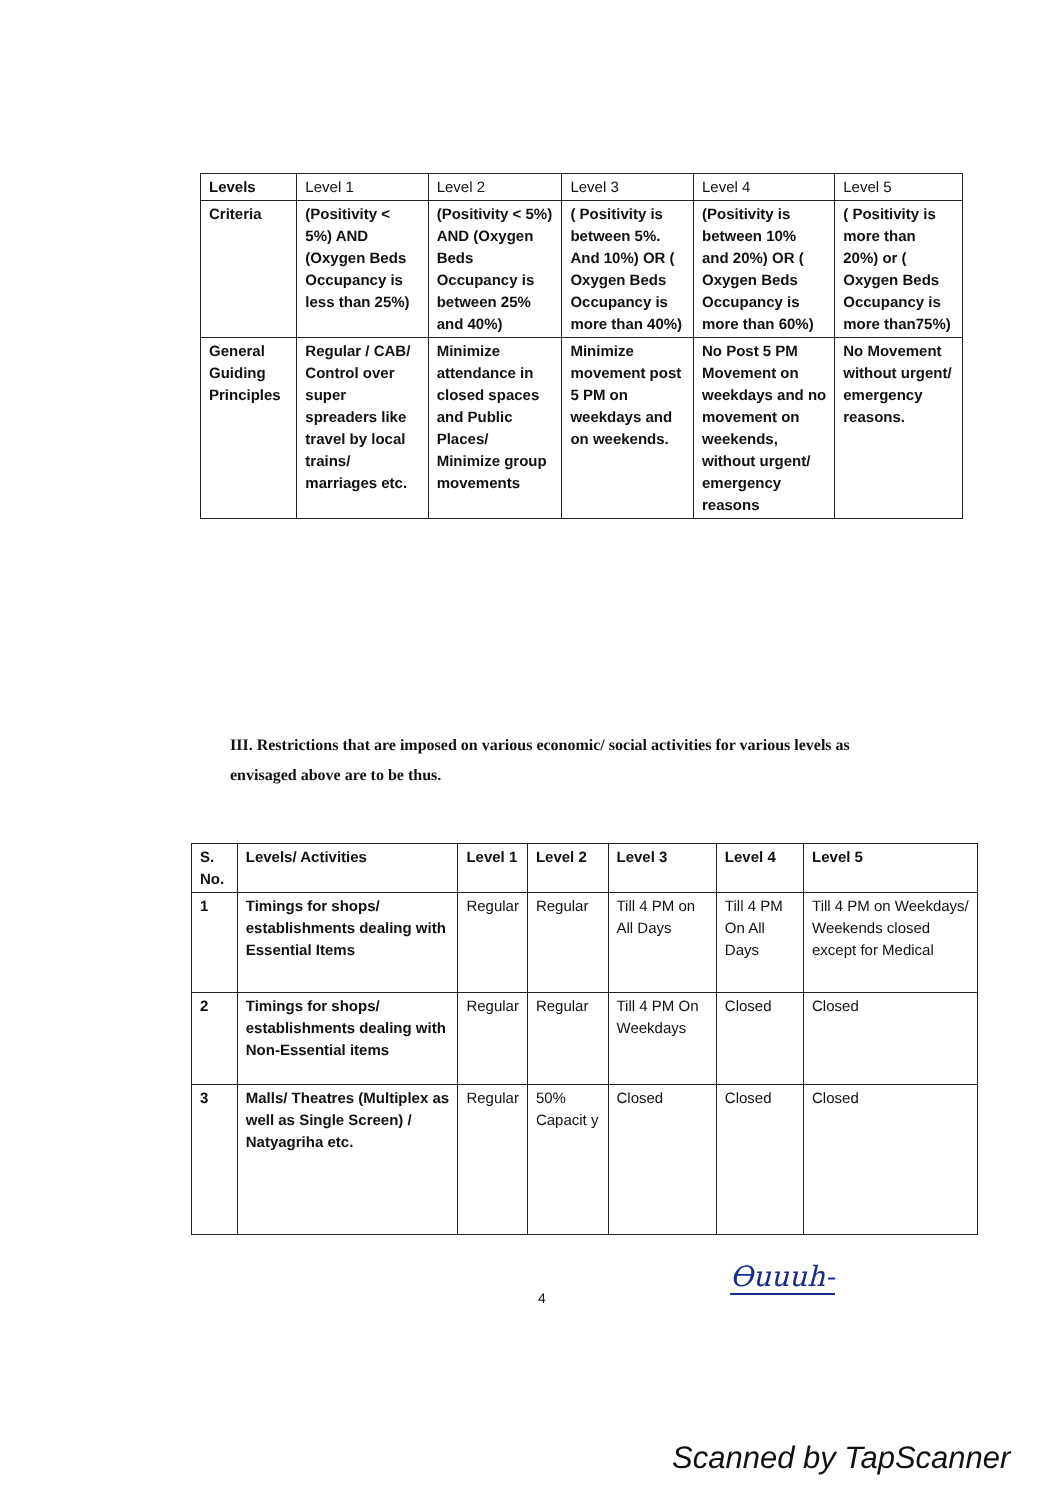| Levels | Level 1 | Level 2 | Level 3 | Level 4 | Level 5 |
| Criteria | (Positivity < 5%) AND (Oxygen Beds Occupancy is less than 25%) | (Positivity < 5%) AND (Oxygen Beds Occupancy is between 25% and 40%) | ( Positivity is between 5%. And 10%) OR ( Oxygen Beds Occupancy is more than 40%) | (Positivity is between 10% and 20%) OR ( Oxygen Beds Occupancy is more than 60%) | ( Positivity is more than 20%) or ( Oxygen Beds Occupancy is more than75%) |
| General Guiding Principles | Regular / CAB/ Control over super spreaders like travel by local trains/ marriages etc. | Minimize attendance in closed spaces and Public Places/ Minimize group movements | Minimize movement post 5 PM on weekdays and on weekends. | No Post 5 PM Movement on weekdays and no movement on weekends, without urgent/ emergency reasons | No Movement without urgent/ emergency reasons. |
III. Restrictions that are imposed on various economic/ social activities for various levels as envisaged above are to be thus.
| S. No. | Levels/ Activities | Level 1 | Level 2 | Level 3 | Level 4 | Level 5 |
| --- | --- | --- | --- | --- | --- | --- |
| 1 | Timings for shops/ establishments dealing with Essential Items | Regular | Regular | Till 4 PM on All Days | Till 4 PM On All Days | Till 4 PM on Weekdays/ Weekends closed except for Medical |
| 2 | Timings for shops/ establishments dealing with Non-Essential items | Regular | Regular | Till 4 PM On Weekdays | Closed | Closed |
| 3 | Malls/ Theatres (Multiplex as well as Single Screen) / Natyagriha etc. | Regular | 50% Capacit y | Closed | Closed | Closed |
Ѳuuuh-
4
Scanned by TapScanner